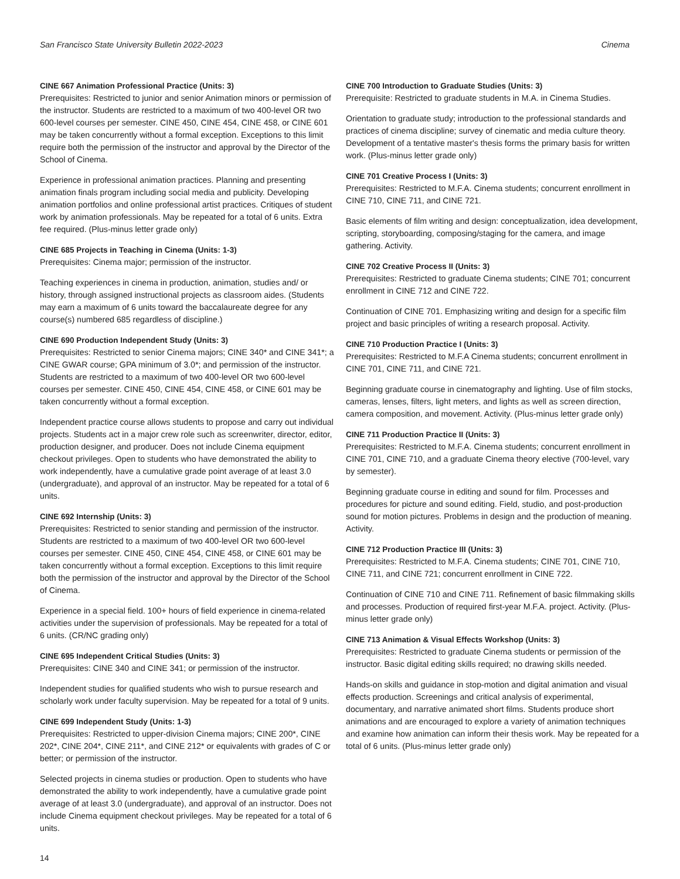San Francisco State University Bulletin 2022-2023 Cinema
CINE 667 Animation Professional Practice (Units: 3)
Prerequisites: Restricted to junior and senior Animation minors or permission of the instructor. Students are restricted to a maximum of two 400-level OR two 600-level courses per semester. CINE 450, CINE 454, CINE 458, or CINE 601 may be taken concurrently without a formal exception. Exceptions to this limit require both the permission of the instructor and approval by the Director of the School of Cinema.
Experience in professional animation practices. Planning and presenting animation finals program including social media and publicity. Developing animation portfolios and online professional artist practices. Critiques of student work by animation professionals. May be repeated for a total of 6 units. Extra fee required. (Plus-minus letter grade only)
CINE 685 Projects in Teaching in Cinema (Units: 1-3)
Prerequisites: Cinema major; permission of the instructor.
Teaching experiences in cinema in production, animation, studies and/ or history, through assigned instructional projects as classroom aides. (Students may earn a maximum of 6 units toward the baccalaureate degree for any course(s) numbered 685 regardless of discipline.)
CINE 690 Production Independent Study (Units: 3)
Prerequisites: Restricted to senior Cinema majors; CINE 340* and CINE 341*; a CINE GWAR course; GPA minimum of 3.0*; and permission of the instructor. Students are restricted to a maximum of two 400-level OR two 600-level courses per semester. CINE 450, CINE 454, CINE 458, or CINE 601 may be taken concurrently without a formal exception.
Independent practice course allows students to propose and carry out individual projects. Students act in a major crew role such as screenwriter, director, editor, production designer, and producer. Does not include Cinema equipment checkout privileges. Open to students who have demonstrated the ability to work independently, have a cumulative grade point average of at least 3.0 (undergraduate), and approval of an instructor. May be repeated for a total of 6 units.
CINE 692 Internship (Units: 3)
Prerequisites: Restricted to senior standing and permission of the instructor. Students are restricted to a maximum of two 400-level OR two 600-level courses per semester. CINE 450, CINE 454, CINE 458, or CINE 601 may be taken concurrently without a formal exception. Exceptions to this limit require both the permission of the instructor and approval by the Director of the School of Cinema.
Experience in a special field. 100+ hours of field experience in cinema-related activities under the supervision of professionals. May be repeated for a total of 6 units. (CR/NC grading only)
CINE 695 Independent Critical Studies (Units: 3)
Prerequisites: CINE 340 and CINE 341; or permission of the instructor.
Independent studies for qualified students who wish to pursue research and scholarly work under faculty supervision. May be repeated for a total of 9 units.
CINE 699 Independent Study (Units: 1-3)
Prerequisites: Restricted to upper-division Cinema majors; CINE 200*, CINE 202*, CINE 204*, CINE 211*, and CINE 212* or equivalents with grades of C or better; or permission of the instructor.
Selected projects in cinema studies or production. Open to students who have demonstrated the ability to work independently, have a cumulative grade point average of at least 3.0 (undergraduate), and approval of an instructor. Does not include Cinema equipment checkout privileges. May be repeated for a total of 6 units.
CINE 700 Introduction to Graduate Studies (Units: 3)
Prerequisite: Restricted to graduate students in M.A. in Cinema Studies.
Orientation to graduate study; introduction to the professional standards and practices of cinema discipline; survey of cinematic and media culture theory. Development of a tentative master's thesis forms the primary basis for written work. (Plus-minus letter grade only)
CINE 701 Creative Process I (Units: 3)
Prerequisites: Restricted to M.F.A. Cinema students; concurrent enrollment in CINE 710, CINE 711, and CINE 721.
Basic elements of film writing and design: conceptualization, idea development, scripting, storyboarding, composing/staging for the camera, and image gathering. Activity.
CINE 702 Creative Process II (Units: 3)
Prerequisites: Restricted to graduate Cinema students; CINE 701; concurrent enrollment in CINE 712 and CINE 722.
Continuation of CINE 701. Emphasizing writing and design for a specific film project and basic principles of writing a research proposal. Activity.
CINE 710 Production Practice I (Units: 3)
Prerequisites: Restricted to M.F.A Cinema students; concurrent enrollment in CINE 701, CINE 711, and CINE 721.
Beginning graduate course in cinematography and lighting. Use of film stocks, cameras, lenses, filters, light meters, and lights as well as screen direction, camera composition, and movement. Activity. (Plus-minus letter grade only)
CINE 711 Production Practice II (Units: 3)
Prerequisites: Restricted to M.F.A. Cinema students; concurrent enrollment in CINE 701, CINE 710, and a graduate Cinema theory elective (700-level, vary by semester).
Beginning graduate course in editing and sound for film. Processes and procedures for picture and sound editing. Field, studio, and post-production sound for motion pictures. Problems in design and the production of meaning. Activity.
CINE 712 Production Practice III (Units: 3)
Prerequisites: Restricted to M.F.A. Cinema students; CINE 701, CINE 710, CINE 711, and CINE 721; concurrent enrollment in CINE 722.
Continuation of CINE 710 and CINE 711. Refinement of basic filmmaking skills and processes. Production of required first-year M.F.A. project. Activity. (Plus-minus letter grade only)
CINE 713 Animation & Visual Effects Workshop (Units: 3)
Prerequisites: Restricted to graduate Cinema students or permission of the instructor. Basic digital editing skills required; no drawing skills needed.
Hands-on skills and guidance in stop-motion and digital animation and visual effects production. Screenings and critical analysis of experimental, documentary, and narrative animated short films. Students produce short animations and are encouraged to explore a variety of animation techniques and examine how animation can inform their thesis work. May be repeated for a total of 6 units. (Plus-minus letter grade only)
14